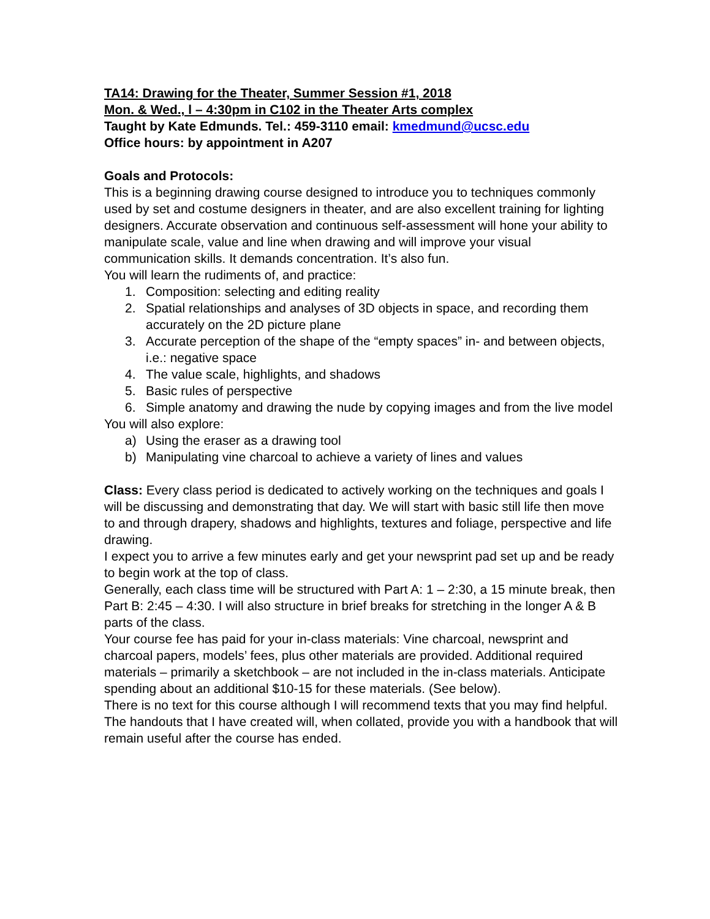TA14: Drawing for the Theater, Summer Session #1, 2018
Mon. & Wed., l – 4:30pm in C102 in the Theater Arts complex
Taught by Kate Edmunds. Tel.: 459-3110 email: kmedmund@ucsc.edu
Office hours: by appointment in A207
Goals and Protocols:
This is a beginning drawing course designed to introduce you to techniques commonly used by set and costume designers in theater, and are also excellent training for lighting designers. Accurate observation and continuous self-assessment will hone your ability to manipulate scale, value and line when drawing and will improve your visual communication skills. It demands concentration. It’s also fun.
You will learn the rudiments of, and practice:
1. Composition: selecting and editing reality
2. Spatial relationships and analyses of 3D objects in space, and recording them accurately on the 2D picture plane
3. Accurate perception of the shape of the “empty spaces” in- and between objects, i.e.: negative space
4. The value scale, highlights, and shadows
5. Basic rules of perspective
6. Simple anatomy and drawing the nude by copying images and from the live model
You will also explore:
a) Using the eraser as a drawing tool
b) Manipulating vine charcoal to achieve a variety of lines and values
Class: Every class period is dedicated to actively working on the techniques and goals I will be discussing and demonstrating that day. We will start with basic still life then move to and through drapery, shadows and highlights, textures and foliage, perspective and life drawing.
I expect you to arrive a few minutes early and get your newsprint pad set up and be ready to begin work at the top of class.
Generally, each class time will be structured with Part A: 1 – 2:30, a 15 minute break, then Part B: 2:45 – 4:30. I will also structure in brief breaks for stretching in the longer A & B parts of the class.
Your course fee has paid for your in-class materials: Vine charcoal, newsprint and charcoal papers, models’ fees, plus other materials are provided. Additional required materials – primarily a sketchbook – are not included in the in-class materials. Anticipate spending about an additional $10-15 for these materials. (See below).
There is no text for this course although I will recommend texts that you may find helpful. The handouts that I have created will, when collated, provide you with a handbook that will remain useful after the course has ended.